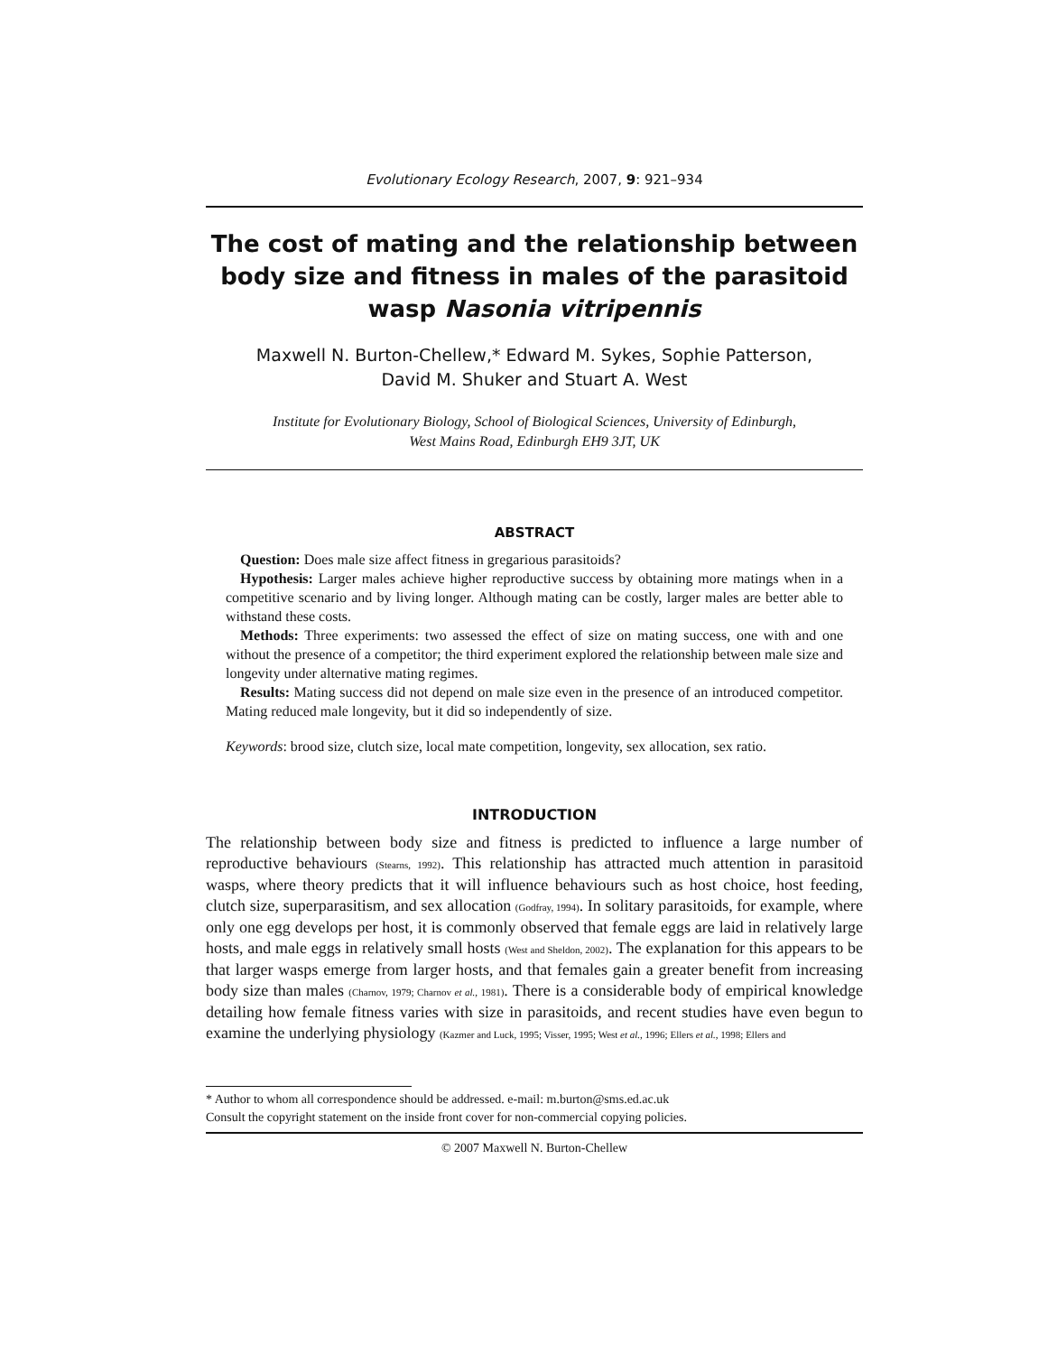Evolutionary Ecology Research, 2007, 9: 921–934
The cost of mating and the relationship between body size and fitness in males of the parasitoid wasp Nasonia vitripennis
Maxwell N. Burton-Chellew,* Edward M. Sykes, Sophie Patterson,
David M. Shuker and Stuart A. West
Institute for Evolutionary Biology, School of Biological Sciences, University of Edinburgh,
West Mains Road, Edinburgh EH9 3JT, UK
ABSTRACT
Question: Does male size affect fitness in gregarious parasitoids?
Hypothesis: Larger males achieve higher reproductive success by obtaining more matings when in a competitive scenario and by living longer. Although mating can be costly, larger males are better able to withstand these costs.
Methods: Three experiments: two assessed the effect of size on mating success, one with and one without the presence of a competitor; the third experiment explored the relationship between male size and longevity under alternative mating regimes.
Results: Mating success did not depend on male size even in the presence of an introduced competitor. Mating reduced male longevity, but it did so independently of size.
Keywords: brood size, clutch size, local mate competition, longevity, sex allocation, sex ratio.
INTRODUCTION
The relationship between body size and fitness is predicted to influence a large number of reproductive behaviours (Stearns, 1992). This relationship has attracted much attention in parasitoid wasps, where theory predicts that it will influence behaviours such as host choice, host feeding, clutch size, superparasitism, and sex allocation (Godfray, 1994). In solitary parasitoids, for example, where only one egg develops per host, it is commonly observed that female eggs are laid in relatively large hosts, and male eggs in relatively small hosts (West and Sheldon, 2002). The explanation for this appears to be that larger wasps emerge from larger hosts, and that females gain a greater benefit from increasing body size than males (Charnov, 1979; Charnov et al., 1981). There is a considerable body of empirical knowledge detailing how female fitness varies with size in parasitoids, and recent studies have even begun to examine the underlying physiology (Kazmer and Luck, 1995; Visser, 1995; West et al., 1996; Ellers et al., 1998; Ellers and
* Author to whom all correspondence should be addressed. e-mail: m.burton@sms.ed.ac.uk
Consult the copyright statement on the inside front cover for non-commercial copying policies.
© 2007 Maxwell N. Burton-Chellew